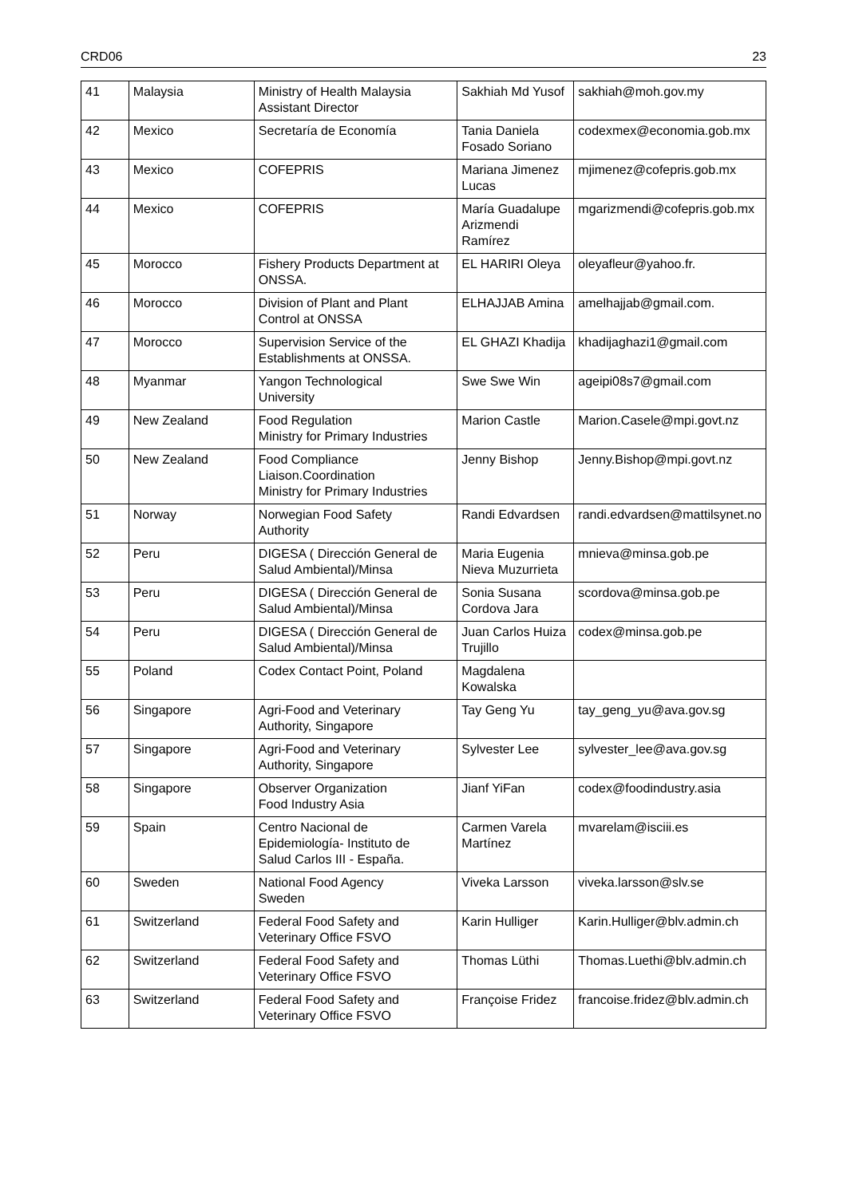CRD06 23
| 41 | Malaysia | Ministry of Health Malaysia Assistant Director | Sakhiah Md Yusof | sakhiah@moh.gov.my |
| 42 | Mexico | Secretaría de Economía | Tania Daniela Fosado Soriano | codexmex@economia.gob.mx |
| 43 | Mexico | COFEPRIS | Mariana Jimenez Lucas | mjimenez@cofepris.gob.mx |
| 44 | Mexico | COFEPRIS | María Guadalupe Arizmendi Ramírez | mgarizmendi@cofepris.gob.mx |
| 45 | Morocco | Fishery Products Department at ONSSA. | EL HARIRI Oleya | oleyafleur@yahoo.fr. |
| 46 | Morocco | Division of Plant and Plant Control at ONSSA | ELHAJJAB Amina | amelhajjab@gmail.com. |
| 47 | Morocco | Supervision Service of the Establishments at ONSSA. | EL GHAZI Khadija | khadijaghazi1@gmail.com |
| 48 | Myanmar | Yangon Technological University | Swe Swe Win | ageipi08s7@gmail.com |
| 49 | New Zealand | Food Regulation Ministry for Primary Industries | Marion Castle | Marion.Casele@mpi.govt.nz |
| 50 | New Zealand | Food Compliance Liaison.Coordination Ministry for Primary Industries | Jenny Bishop | Jenny.Bishop@mpi.govt.nz |
| 51 | Norway | Norwegian Food Safety Authority | Randi Edvardsen | randi.edvardsen@mattilsynet.no |
| 52 | Peru | DIGESA ( Dirección General de Salud Ambiental)/Minsa | Maria Eugenia Nieva Muzurrieta | mnieva@minsa.gob.pe |
| 53 | Peru | DIGESA ( Dirección General de Salud Ambiental)/Minsa | Sonia Susana Cordova Jara | scordova@minsa.gob.pe |
| 54 | Peru | DIGESA ( Dirección General de Salud Ambiental)/Minsa | Juan Carlos Huiza Trujillo | codex@minsa.gob.pe |
| 55 | Poland | Codex Contact Point, Poland | Magdalena Kowalska | |
| 56 | Singapore | Agri-Food and Veterinary Authority, Singapore | Tay Geng Yu | tay_geng_yu@ava.gov.sg |
| 57 | Singapore | Agri-Food and Veterinary Authority, Singapore | Sylvester Lee | sylvester_lee@ava.gov.sg |
| 58 | Singapore | Observer Organization Food Industry Asia | Jianf YiFan | codex@foodindustry.asia |
| 59 | Spain | Centro Nacional de Epidemiología- Instituto de Salud Carlos III - España. | Carmen Varela Martínez | mvarelam@isciii.es |
| 60 | Sweden | National Food Agency Sweden | Viveka Larsson | viveka.larsson@slv.se |
| 61 | Switzerland | Federal Food Safety and Veterinary Office FSVO | Karin Hulliger | Karin.Hulliger@blv.admin.ch |
| 62 | Switzerland | Federal Food Safety and Veterinary Office FSVO | Thomas Lüthi | Thomas.Luethi@blv.admin.ch |
| 63 | Switzerland | Federal Food Safety and Veterinary Office FSVO | Françoise Fridez | francoise.fridez@blv.admin.ch |